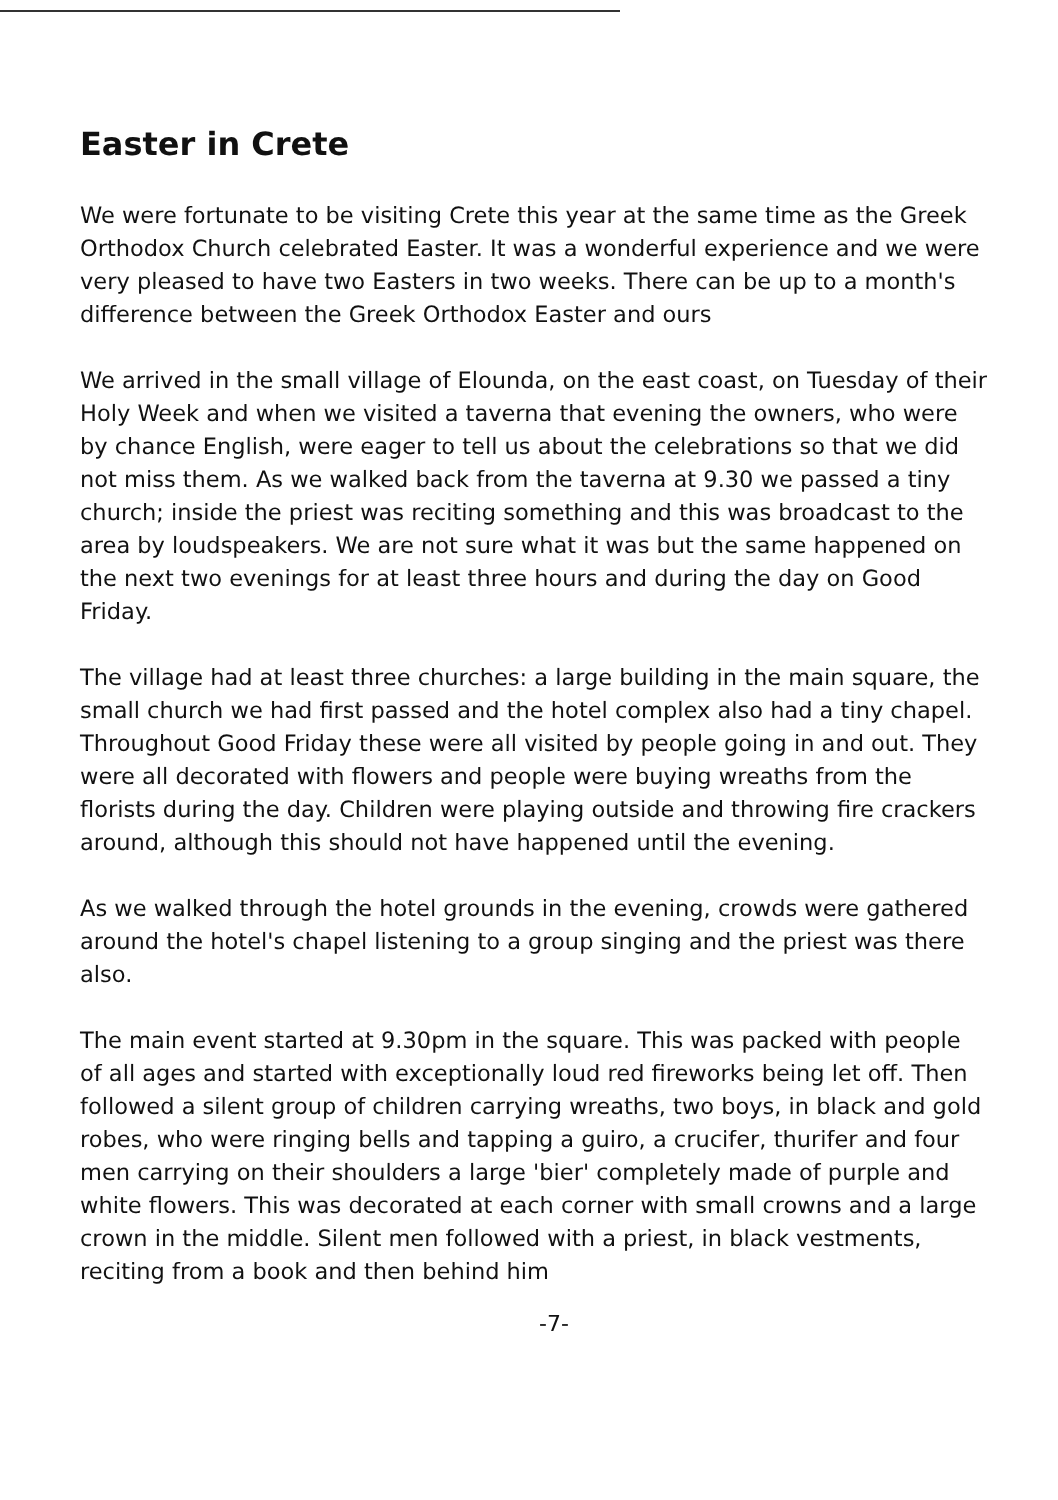Easter in Crete
We were fortunate to be visiting Crete this year at the same time as the Greek Orthodox Church celebrated Easter. It was a wonderful experience and we were very pleased to have two Easters in two weeks. There can be up to a month's difference between the Greek Orthodox Easter and ours
We arrived in the small village of Elounda, on the east coast, on Tuesday of their Holy Week and when we visited a taverna that evening the owners, who were by chance English, were eager to tell us about the celebrations so that we did not miss them. As we walked back from the taverna at 9.30 we passed a tiny church; inside the priest was reciting something and this was broadcast to the area by loudspeakers. We are not sure what it was but the same happened on the next two evenings for at least three hours and during the day on Good Friday.
The village had at least three churches: a large building in the main square, the small church we had first passed and the hotel complex also had a tiny chapel. Throughout Good Friday these were all visited by people going in and out. They were all decorated with flowers and people were buying wreaths from the florists during the day. Children were playing outside and throwing fire crackers around, although this should not have happened until the evening.
As we walked through the hotel grounds in the evening, crowds were gathered around the hotel's chapel listening to a group singing and the priest was there also.
The main event started at 9.30pm in the square. This was packed with people of all ages and started with exceptionally loud red fireworks being let off. Then followed a silent group of children carrying wreaths, two boys, in black and gold robes, who were ringing bells and tapping a guiro, a crucifer, thurifer and four men carrying on their shoulders a large 'bier' completely made of purple and white flowers. This was decorated at each corner with small crowns and a large crown in the middle. Silent men followed with a priest, in black vestments, reciting from a book and then behind him
-7-